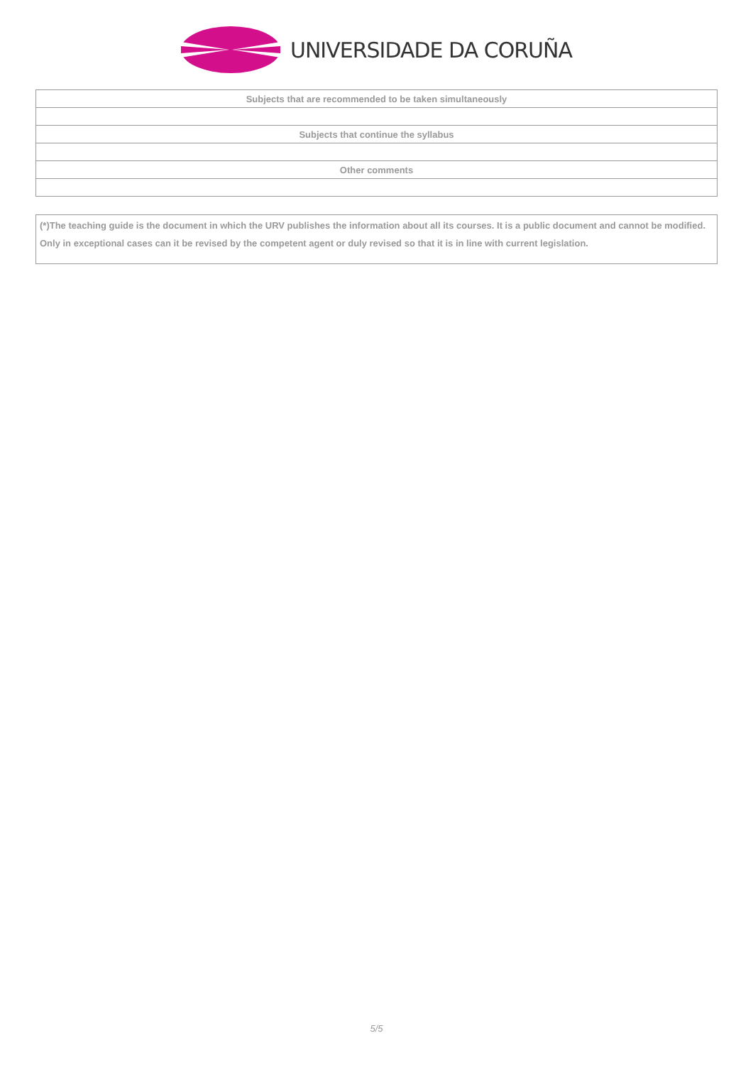UNIVERSIDADE DA CORUÑA
| Subjects that are recommended to be taken simultaneously |
| --- |
| Subjects that continue the syllabus |
| Other comments |
(*)The teaching guide is the document in which the URV publishes the information about all its courses. It is a public document and cannot be modified. Only in exceptional cases can it be revised by the competent agent or duly revised so that it is in line with current legislation.
5/5